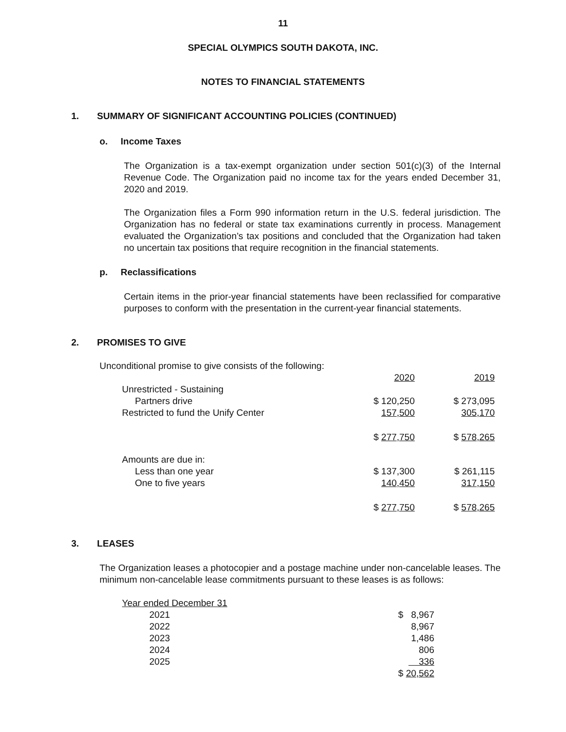11
SPECIAL OLYMPICS SOUTH DAKOTA, INC.
NOTES TO FINANCIAL STATEMENTS
1. SUMMARY OF SIGNIFICANT ACCOUNTING POLICIES (CONTINUED)
o. Income Taxes
The Organization is a tax-exempt organization under section 501(c)(3) of the Internal Revenue Code. The Organization paid no income tax for the years ended December 31, 2020 and 2019.
The Organization files a Form 990 information return in the U.S. federal jurisdiction. The Organization has no federal or state tax examinations currently in process. Management evaluated the Organization’s tax positions and concluded that the Organization had taken no uncertain tax positions that require recognition in the financial statements.
p. Reclassifications
Certain items in the prior-year financial statements have been reclassified for comparative purposes to conform with the presentation in the current-year financial statements.
2. PROMISES TO GIVE
Unconditional promise to give consists of the following:
| | 2020 | 2019 |
| Unrestricted - Sustaining | | |
| Partners drive | $ 120,250 | $ 273,095 |
| Restricted to fund the Unify Center | 157,500 | 305,170 |
| | $ 277,750 | $ 578,265 |
| Amounts are due in: | | |
| Less than one year | $ 137,300 | $ 261,115 |
| One to five years | 140,450 | 317,150 |
| | $ 277,750 | $ 578,265 |
3. LEASES
The Organization leases a photocopier and a postage machine under non-cancelable leases. The minimum non-cancelable lease commitments pursuant to these leases is as follows:
| Year ended December 31 | |
| 2021 | $ 8,967 |
| 2022 | 8,967 |
| 2023 | 1,486 |
| 2024 | 806 |
| 2025 | 336 |
| | $ 20,562 |